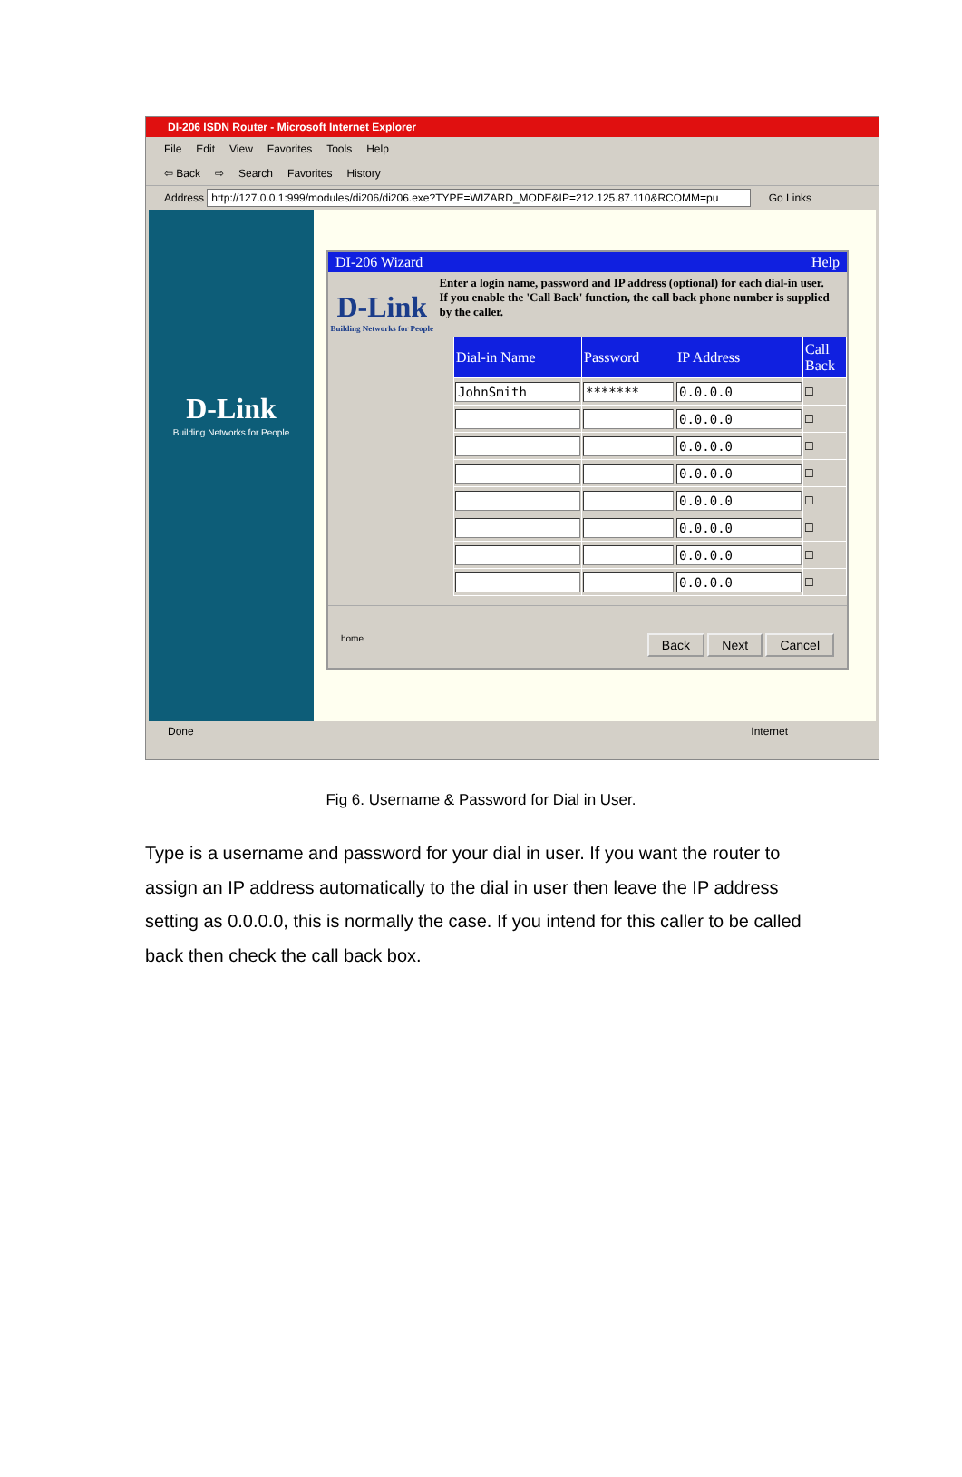DI-206 ISDN Router - Microsoft Internet Explorer
File Edit View Favorites Tools Help
⇦ Back ⇨ Search Favorites History
Address http://127.0.0.1:999/modules/di206/di206.exe?TYPE=WIZARD_MODE&IP=212.125.87.110&RCOMM=pu Go Links
D-Link
Building Networks for People
DI-206 Wizard Help
D-Link
Building Networks for People
Enter a login name, password and IP address (optional) for each dial-in user.
If you enable the 'Call Back' function, the call back phone number is supplied by the caller.
| Dial-in Name | Password | IP Address | Call Back |
| --- | --- | --- | --- |
| JohnSmith | ******* | 0.0.0.0 | ☐ |
| | | 0.0.0.0 | ☐ |
| | | 0.0.0.0 | ☐ |
| | | 0.0.0.0 | ☐ |
| | | 0.0.0.0 | ☐ |
| | | 0.0.0.0 | ☐ |
| | | 0.0.0.0 | ☐ |
| | | 0.0.0.0 | ☐ |
home Back Next Cancel
Done Internet
Fig 6. Username & Password for Dial in User.
Type is a username and password for your dial in user. If you want the router to assign an IP address automatically to the dial in user then leave the IP address setting as 0.0.0.0, this is normally the case. If you intend for this caller to be called back then check the call back box.